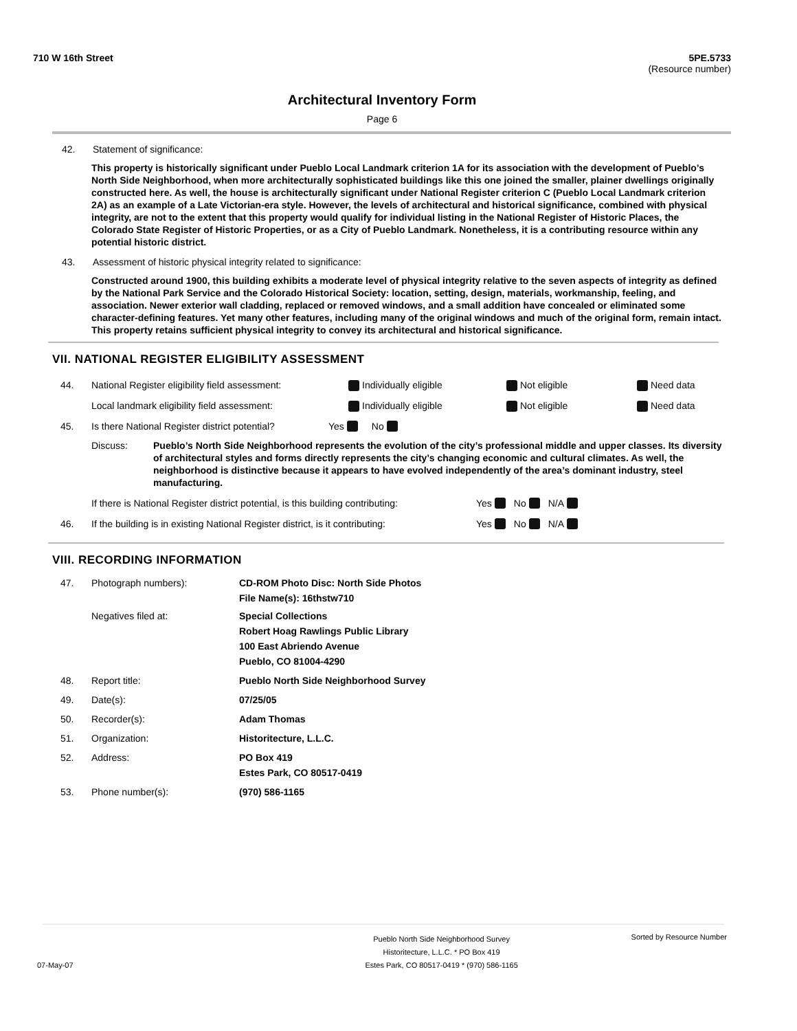710 W 16th Street 5PE.5733
(Resource number)
Architectural Inventory Form
Page 6
42. Statement of significance:
This property is historically significant under Pueblo Local Landmark criterion 1A for its association with the development of Pueblo’s North Side Neighborhood, when more architecturally sophisticated buildings like this one joined the smaller, plainer dwellings originally constructed here. As well, the house is architecturally significant under National Register criterion C (Pueblo Local Landmark criterion 2A) as an example of a Late Victorian-era style. However, the levels of architectural and historical significance, combined with physical integrity, are not to the extent that this property would qualify for individual listing in the National Register of Historic Places, the Colorado State Register of Historic Properties, or as a City of Pueblo Landmark. Nonetheless, it is a contributing resource within any potential historic district.
43. Assessment of historic physical integrity related to significance:
Constructed around 1900, this building exhibits a moderate level of physical integrity relative to the seven aspects of integrity as defined by the National Park Service and the Colorado Historical Society: location, setting, design, materials, workmanship, feeling, and association. Newer exterior wall cladding, replaced or removed windows, and a small addition have concealed or eliminated some character-defining features. Yet many other features, including many of the original windows and much of the original form, remain intact. This property retains sufficient physical integrity to convey its architectural and historical significance.
VII. NATIONAL REGISTER ELIGIBILITY ASSESSMENT
44. National Register eligibility field assessment: Individually eligible Not eligible Need data
Local landmark eligibility field assessment: Individually eligible Not eligible Need data
45. Is there National Register district potential? Yes No
Discuss: Pueblo’s North Side Neighborhood represents the evolution of the city’s professional middle and upper classes. Its diversity of architectural styles and forms directly represents the city’s changing economic and cultural climates. As well, the neighborhood is distinctive because it appears to have evolved independently of the area’s dominant industry, steel manufacturing.
If there is National Register district potential, is this building contributing: Yes No N/A
46. If the building is in existing National Register district, is it contributing: Yes No N/A
VIII. RECORDING INFORMATION
47. Photograph numbers): CD-ROM Photo Disc: North Side Photos
File Name(s): 16thstw710
Negatives filed at: Special Collections
Robert Hoag Rawlings Public Library
100 East Abriendo Avenue
Pueblo, CO 81004-4290
48. Report title: Pueblo North Side Neighborhood Survey
49. Date(s): 07/25/05
50. Recorder(s): Adam Thomas
51. Organization: Historitecture, L.L.C.
52. Address: PO Box 419
Estes Park, CO 80517-0419
53. Phone number(s): (970) 586-1165
07-May-07 Pueblo North Side Neighborhood Survey
Historitecture, L.L.C. * PO Box 419
Estes Park, CO 80517-0419 * (970) 586-1165 Sorted by Resource Number